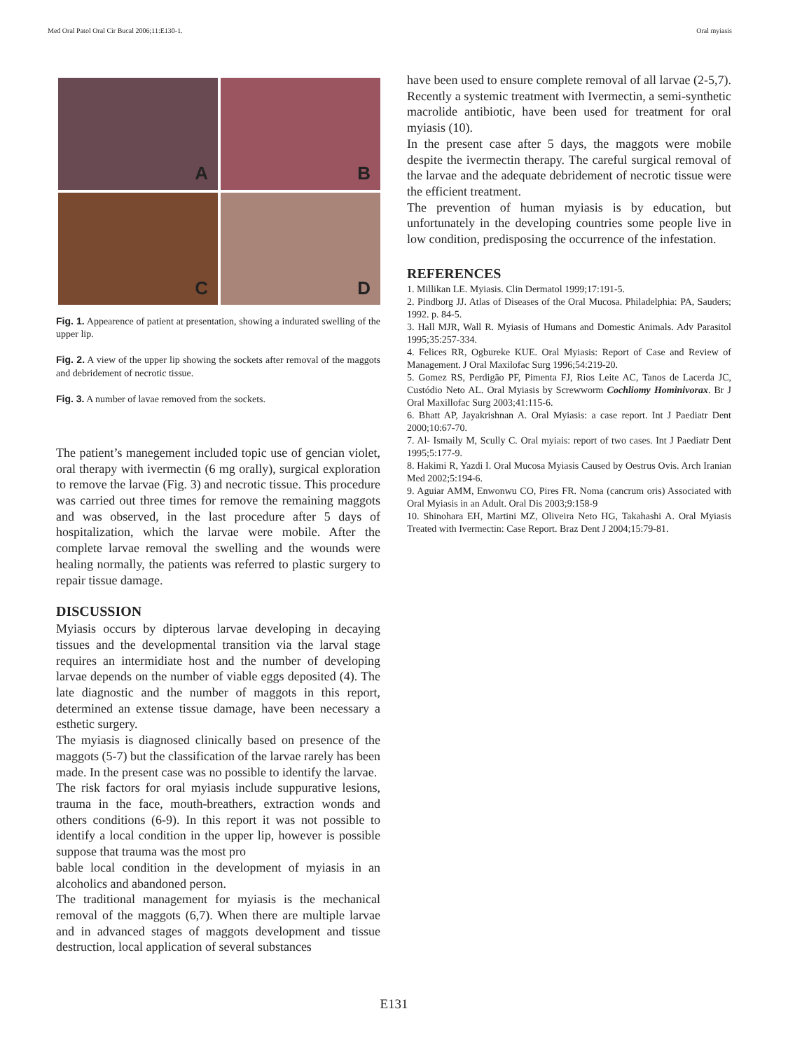Med Oral Patol Oral Cir Bucal 2006;11:E130-1. Oral myiasis
A
B
C
D
Fig. 1. Appearence of patient at presentation, showing a indurated swelling of the upper lip.
Fig. 2. A view of the upper lip showing the sockets after removal of the maggots and debridement of necrotic tissue.
Fig. 3. A number of lavae removed from the sockets.
The patient’s manegement included topic use of gencian violet, oral therapy with ivermectin (6 mg orally), surgical exploration to remove the larvae (Fig. 3) and necrotic tissue. This procedure was carried out three times for remove the remaining maggots and was observed, in the last procedure after 5 days of hospitalization, which the larvae were mobile. After the complete larvae removal the swelling and the wounds were healing normally, the patients was referred to plastic surgery to repair tissue damage.
DISCUSSION
Myiasis occurs by dipterous larvae developing in decaying tissues and the developmental transition via the larval stage requires an intermidiate host and the number of developing larvae depends on the number of viable eggs deposited (4). The late diagnostic and the number of maggots in this report, determined an extense tissue damage, have been necessary a esthetic surgery.
The myiasis is diagnosed clinically based on presence of the maggots (5-7) but the classification of the larvae rarely has been made. In the present case was no possible to identify the larvae.
The risk factors for oral myiasis include suppurative lesions, trauma in the face, mouth-breathers, extraction wonds and others conditions (6-9). In this report it was not possible to identify a local condition in the upper lip, however is possible suppose that trauma was the most pro
bable local condition in the development of myiasis in an alcoholics and abandoned person.
The traditional management for myiasis is the mechanical removal of the maggots (6,7). When there are multiple larvae and in advanced stages of maggots development and tissue destruction, local application of several substances
have been used to ensure complete removal of all larvae (2-5,7). Recently a systemic treatment with Ivermectin, a semi-synthetic macrolide antibiotic, have been used for treatment for oral myiasis (10).
In the present case after 5 days, the maggots were mobile despite the ivermectin therapy. The careful surgical removal of the larvae and the adequate debridement of necrotic tissue were the efficient treatment.
The prevention of human myiasis is by education, but unfortunately in the developing countries some people live in low condition, predisposing the occurrence of the infestation.
REFERENCES
1. Millikan LE. Myiasis. Clin Dermatol 1999;17:191-5.
2. Pindborg JJ. Atlas of Diseases of the Oral Mucosa. Philadelphia: PA, Sauders; 1992. p. 84-5.
3. Hall MJR, Wall R. Myiasis of Humans and Domestic Animals. Adv Parasitol 1995;35:257-334.
4. Felices RR, Ogbureke KUE. Oral Myiasis: Report of Case and Review of Management. J Oral Maxilofac Surg 1996;54:219-20.
5. Gomez RS, Perdigão PF, Pimenta FJ, Rios Leite AC, Tanos de Lacerda JC, Custódio Neto AL. Oral Myiasis by Screwworm Cochliomy Hominivorax. Br J Oral Maxillofac Surg 2003;41:115-6.
6. Bhatt AP, Jayakrishnan A. Oral Myiasis: a case report. Int J Paediatr Dent 2000;10:67-70.
7. Al- Ismaily M, Scully C. Oral myiais: report of two cases. Int J Paediatr Dent 1995;5:177-9.
8. Hakimi R, Yazdi I. Oral Mucosa Myiasis Caused by Oestrus Ovis. Arch Iranian Med 2002;5:194-6.
9. Aguiar AMM, Enwonwu CO, Pires FR. Noma (cancrum oris) Associated with Oral Myiasis in an Adult. Oral Dis 2003;9:158-9
10. Shinohara EH, Martini MZ, Oliveira Neto HG, Takahashi A. Oral Myiasis Treated with Ivermectin: Case Report. Braz Dent J 2004;15:79-81.
E131